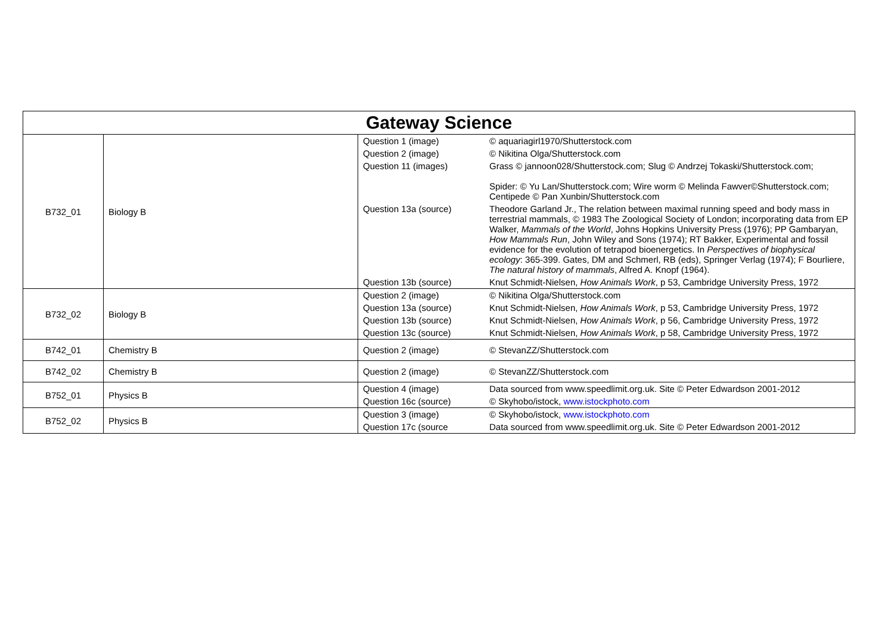| Gateway Science | | | |
| --- | --- | --- | --- |
| B732_01 | Biology B | Question 1 (image) | © aquariagirl1970/Shutterstock.com |
| | | Question 2 (image) | © Nikitina Olga/Shutterstock.com |
| | | Question 11 (images) | Grass © jannoon028/Shutterstock.com; Slug © Andrzej Tokaski/Shutterstock.com; Spider: © Yu Lan/Shutterstock.com; Wire worm © Melinda Fawver©Shutterstock.com; Centipede © Pan Xunbin/Shutterstock.com |
| | | Question 13a (source) | Theodore Garland Jr., The relation between maximal running speed and body mass in terrestrial mammals, © 1983 The Zoological Society of London; incorporating data from EP Walker, Mammals of the World , Johns Hopkins University Press (1976); PP Gambaryan, How Mammals Run , John Wiley and Sons (1974); RT Bakker, Experimental and fossil evidence for the evolution of tetrapod bioenergetics. In Perspectives of biophysical ecology : 365-399. Gates, DM and Schmerl, RB (eds), Springer Verlag (1974); F Bourliere, The natural history of mammals , Alfred A. Knopf (1964). |
| | | Question 13b (source) | Knut Schmidt-Nielsen, How Animals Work , p 53, Cambridge University Press, 1972 |
| B732_02 | Biology B | Question 2 (image) | © Nikitina Olga/Shutterstock.com |
| | | Question 13a (source) | Knut Schmidt-Nielsen, How Animals Work , p 53, Cambridge University Press, 1972 |
| | | Question 13b (source) | Knut Schmidt-Nielsen, How Animals Work , p 56, Cambridge University Press, 1972 |
| | | Question 13c (source) | Knut Schmidt-Nielsen, How Animals Work , p 58, Cambridge University Press, 1972 |
| B742_01 | Chemistry B | Question 2 (image) | © StevanZZ/Shutterstock.com |
| B742_02 | Chemistry B | Question 2 (image) | © StevanZZ/Shutterstock.com |
| B752_01 | Physics B | Question 4 (image) | Data sourced from www.speedlimit.org.uk. Site © Peter Edwardson 2001-2012 |
| | | Question 16c (source) | © Skyhobo/istock, www.istockphoto.com |
| B752_02 | Physics B | Question 3 (image) | © Skyhobo/istock, www.istockphoto.com |
| | | Question 17c (source | Data sourced from www.speedlimit.org.uk. Site © Peter Edwardson 2001-2012 |